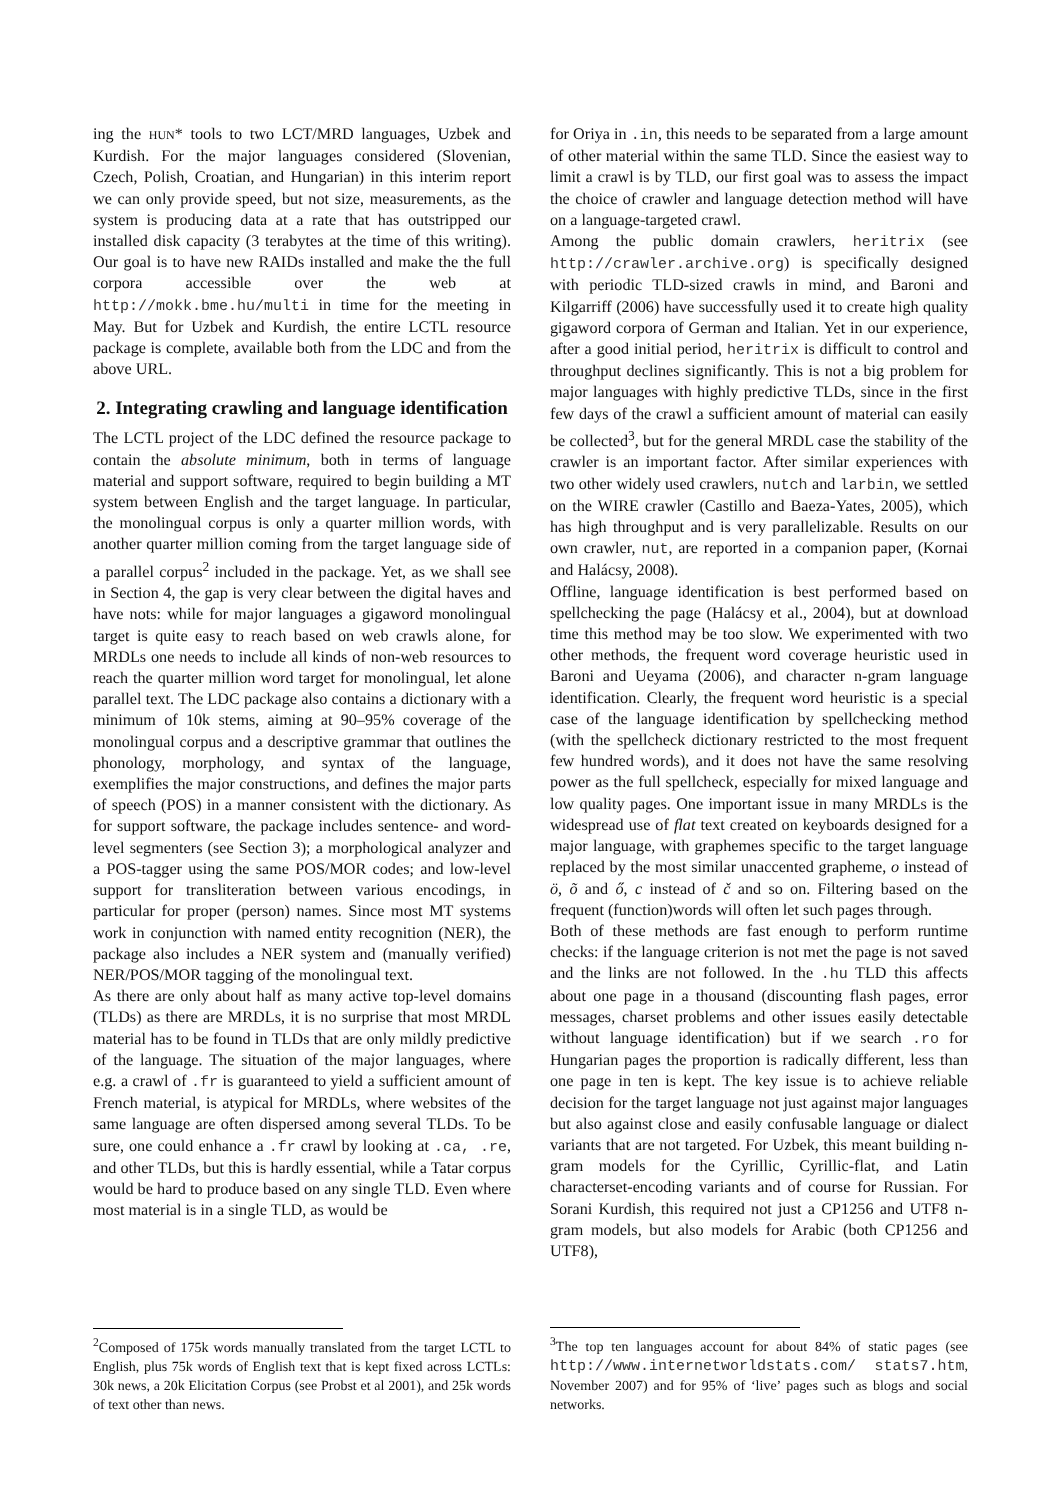ing the HUN* tools to two LCT/MRD languages, Uzbek and Kurdish. For the major languages considered (Slovenian, Czech, Polish, Croatian, and Hungarian) in this interim report we can only provide speed, but not size, measurements, as the system is producing data at a rate that has outstripped our installed disk capacity (3 terabytes at the time of this writing). Our goal is to have new RAIDs installed and make the the full corpora accessible over the web at http://mokk.bme.hu/multi in time for the meeting in May. But for Uzbek and Kurdish, the entire LCTL resource package is complete, available both from the LDC and from the above URL.
2. Integrating crawling and language identification
The LCTL project of the LDC defined the resource package to contain the absolute minimum, both in terms of language material and support software, required to begin building a MT system between English and the target language. In particular, the monolingual corpus is only a quarter million words, with another quarter million coming from the target language side of a parallel corpus<sup>2</sup> included in the package. Yet, as we shall see in Section 4, the gap is very clear between the digital haves and have nots: while for major languages a gigaword monolingual target is quite easy to reach based on web crawls alone, for MRDLs one needs to include all kinds of non-web resources to reach the quarter million word target for monolingual, let alone parallel text. The LDC package also contains a dictionary with a minimum of 10k stems, aiming at 90–95% coverage of the monolingual corpus and a descriptive grammar that outlines the phonology, morphology, and syntax of the language, exemplifies the major constructions, and defines the major parts of speech (POS) in a manner consistent with the dictionary. As for support software, the package includes sentence- and word-level segmenters (see Section 3); a morphological analyzer and a POS-tagger using the same POS/MOR codes; and low-level support for transliteration between various encodings, in particular for proper (person) names. Since most MT systems work in conjunction with named entity recognition (NER), the package also includes a NER system and (manually verified) NER/POS/MOR tagging of the monolingual text.
As there are only about half as many active top-level domains (TLDs) as there are MRDLs, it is no surprise that most MRDL material has to be found in TLDs that are only mildly predictive of the language. The situation of the major languages, where e.g. a crawl of .fr is guaranteed to yield a sufficient amount of French material, is atypical for MRDLs, where websites of the same language are often dispersed among several TLDs. To be sure, one could enhance a .fr crawl by looking at .ca, .re, and other TLDs, but this is hardly essential, while a Tatar corpus would be hard to produce based on any single TLD. Even where most material is in a single TLD, as would be
<sup>2</sup> Composed of 175k words manually translated from the target LCTL to English, plus 75k words of English text that is kept fixed across LCTLs: 30k news, a 20k Elicitation Corpus (see Probst et al 2001), and 25k words of text other than news.
for Oriya in .in, this needs to be separated from a large amount of other material within the same TLD. Since the easiest way to limit a crawl is by TLD, our first goal was to assess the impact the choice of crawler and language detection method will have on a language-targeted crawl.
Among the public domain crawlers, heritrix (see http://crawler.archive.org) is specifically designed with periodic TLD-sized crawls in mind, and Baroni and Kilgarriff (2006) have successfully used it to create high quality gigaword corpora of German and Italian. Yet in our experience, after a good initial period, heritrix is difficult to control and throughput declines significantly. This is not a big problem for major languages with highly predictive TLDs, since in the first few days of the crawl a sufficient amount of material can easily be collected<sup>3</sup>, but for the general MRDL case the stability of the crawler is an important factor. After similar experiences with two other widely used crawlers, nutch and larbin, we settled on the WIRE crawler (Castillo and Baeza-Yates, 2005), which has high throughput and is very parallelizable. Results on our own crawler, nut, are reported in a companion paper, (Kornai and Halácsy, 2008).
Offline, language identification is best performed based on spellchecking the page (Halácsy et al., 2004), but at download time this method may be too slow. We experimented with two other methods, the frequent word coverage heuristic used in Baroni and Ueyama (2006), and character n-gram language identification. Clearly, the frequent word heuristic is a special case of the language identification by spellchecking method (with the spellcheck dictionary restricted to the most frequent few hundred words), and it does not have the same resolving power as the full spellcheck, especially for mixed language and low quality pages. One important issue in many MRDLs is the widespread use of flat text created on keyboards designed for a major language, with graphemes specific to the target language replaced by the most similar unaccented grapheme, o instead of ö, õ and ő, c instead of č and so on. Filtering based on the frequent (function)words will often let such pages through.
Both of these methods are fast enough to perform runtime checks: if the language criterion is not met the page is not saved and the links are not followed. In the .hu TLD this affects about one page in a thousand (discounting flash pages, error messages, charset problems and other issues easily detectable without language identification) but if we search .ro for Hungarian pages the proportion is radically different, less than one page in ten is kept. The key issue is to achieve reliable decision for the target language not just against major languages but also against close and easily confusable language or dialect variants that are not targeted. For Uzbek, this meant building n-gram models for the Cyrillic, Cyrillic-flat, and Latin characterset-encoding variants and of course for Russian. For Sorani Kurdish, this required not just a CP1256 and UTF8 n-gram models, but also models for Arabic (both CP1256 and UTF8),
<sup>3</sup> The top ten languages account for about 84% of static pages (see http://www.internetworldstats.com/ stats7.htm, November 2007) and for 95% of ‘live’ pages such as blogs and social networks.